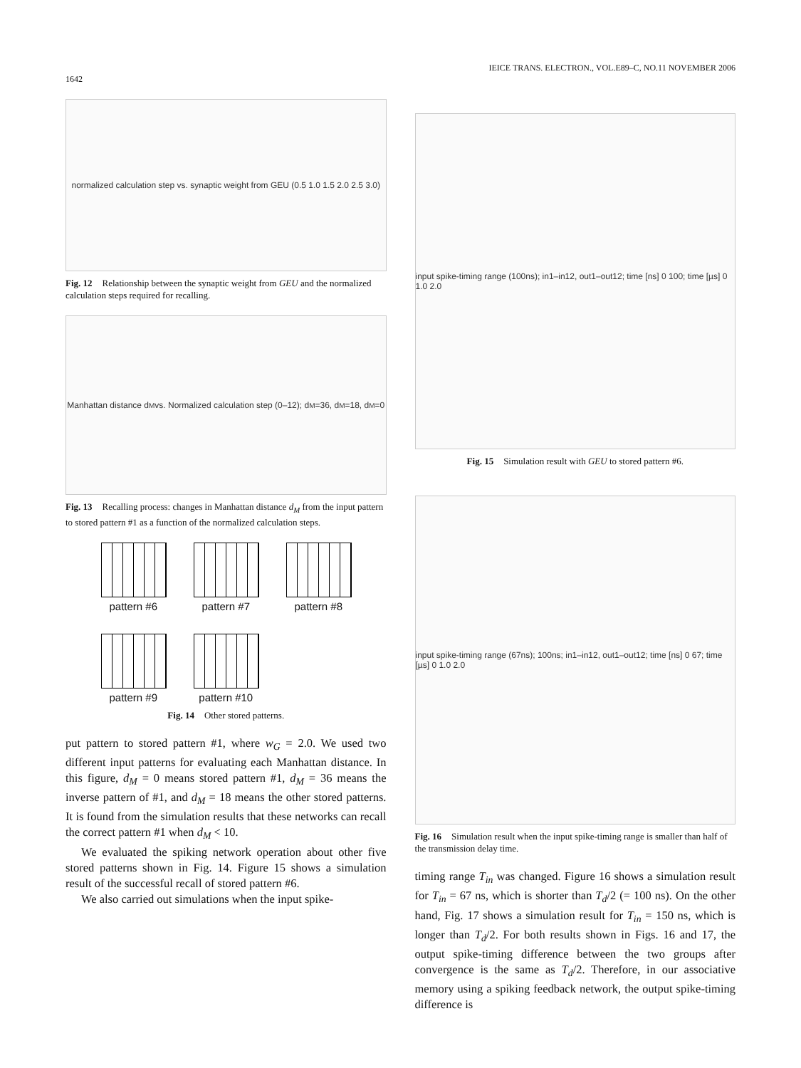1642 IEICE TRANS. ELECTRON., VOL.E89–C, NO.11 NOVEMBER 2006
normalized calculation step vs. synaptic weight from GEU (0.5 1.0 1.5 2.0 2.5 3.0)
Fig. 12 Relationship between the synaptic weight from GEU and the normalized calculation steps required for recalling.
Manhattan distance d<sub>M</sub> vs. Normalized calculation step (0–12); d<sub>M</sub>=36, d<sub>M</sub>=18, d<sub>M</sub>=0
Fig. 13 Recalling process: changes in Manhattan distance d<sub>M</sub> from the input pattern to stored pattern #1 as a function of the normalized calculation steps.
pattern #6
pattern #7
pattern #8
pattern #9
pattern #10
Fig. 14 Other stored patterns.
put pattern to stored pattern #1, where w<sub>G</sub> = 2.0. We used two different input patterns for evaluating each Manhattan distance. In this figure, d<sub>M</sub> = 0 means stored pattern #1, d<sub>M</sub> = 36 means the inverse pattern of #1, and d<sub>M</sub> = 18 means the other stored patterns. It is found from the simulation results that these networks can recall the correct pattern #1 when d<sub>M</sub> < 10.
We evaluated the spiking network operation about other five stored patterns shown in Fig. 14. Figure 15 shows a simulation result of the successful recall of stored pattern #6.
We also carried out simulations when the input spike-
input spike-timing range (100ns); in1–in12, out1–out12; time [ns] 0 100; time [µs] 0 1.0 2.0
Fig. 15 Simulation result with GEU to stored pattern #6.
input spike-timing range (67ns); 100ns; in1–in12, out1–out12; time [ns] 0 67; time [µs] 0 1.0 2.0
Fig. 16 Simulation result when the input spike-timing range is smaller than half of the transmission delay time.
timing range T<sub>in</sub> was changed. Figure 16 shows a simulation result for T<sub>in</sub> = 67 ns, which is shorter than T<sub>d</sub>/2 (= 100 ns). On the other hand, Fig. 17 shows a simulation result for T<sub>in</sub> = 150 ns, which is longer than T<sub>d</sub>/2. For both results shown in Figs. 16 and 17, the output spike-timing difference between the two groups after convergence is the same as T<sub>d</sub>/2. Therefore, in our associative memory using a spiking feedback network, the output spike-timing difference is